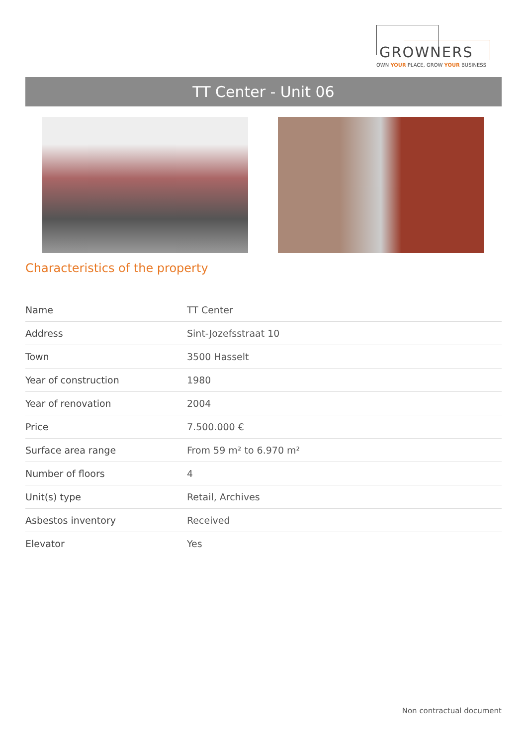GROWNERS
OWN YOUR PLACE, GROW YOUR BUSINESS
TT Center - Unit 06
Characteristics of the property
| Name | TT Center |
| Address | Sint-Jozefsstraat 10 |
| Town | 3500 Hasselt |
| Year of construction | 1980 |
| Year of renovation | 2004 |
| Price | 7.500.000 € |
| Surface area range | From 59 m² to 6.970 m² |
| Number of floors | 4 |
| Unit(s) type | Retail, Archives |
| Asbestos inventory | Received |
| Elevator | Yes |
Non contractual document